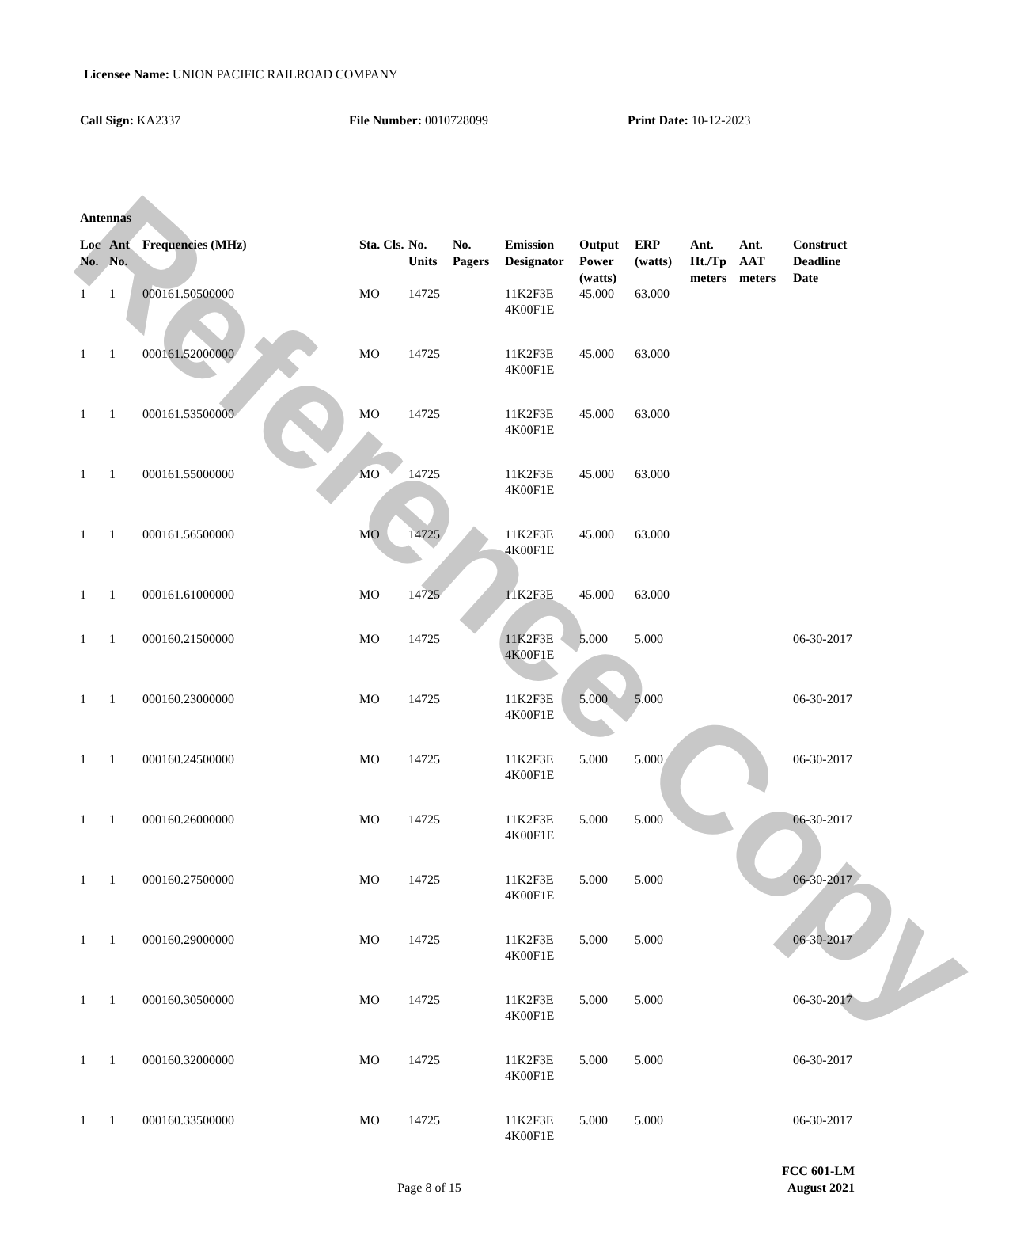Reference Copy
Licensee Name: UNION PACIFIC RAILROAD COMPANY
Call Sign: KA2337 File Number: 0010728099 Print Date: 10-12-2023
Antennas
| Loc No. | Ant No. | Frequencies (MHz) | Sta. Cls. | No. Units | No. Pagers | Emission Designator | Output Power (watts) | ERP (watts) | Ant. Ht./Tp meters | Ant. AAT meters | Construct Deadline Date |
| --- | --- | --- | --- | --- | --- | --- | --- | --- | --- | --- | --- |
| 1 | 1 | 000161.50500000 | MO | 14725 | | 11K2F3E 4K00F1E | 45.000 | 63.000 | | | |
| 1 | 1 | 000161.52000000 | MO | 14725 | | 11K2F3E 4K00F1E | 45.000 | 63.000 | | | |
| 1 | 1 | 000161.53500000 | MO | 14725 | | 11K2F3E 4K00F1E | 45.000 | 63.000 | | | |
| 1 | 1 | 000161.55000000 | MO | 14725 | | 11K2F3E 4K00F1E | 45.000 | 63.000 | | | |
| 1 | 1 | 000161.56500000 | MO | 14725 | | 11K2F3E 4K00F1E | 45.000 | 63.000 | | | |
| 1 | 1 | 000161.61000000 | MO | 14725 | | 11K2F3E | 45.000 | 63.000 | | | |
| 1 | 1 | 000160.21500000 | MO | 14725 | | 11K2F3E 4K00F1E | 5.000 | 5.000 | | | 06-30-2017 |
| 1 | 1 | 000160.23000000 | MO | 14725 | | 11K2F3E 4K00F1E | 5.000 | 5.000 | | | 06-30-2017 |
| 1 | 1 | 000160.24500000 | MO | 14725 | | 11K2F3E 4K00F1E | 5.000 | 5.000 | | | 06-30-2017 |
| 1 | 1 | 000160.26000000 | MO | 14725 | | 11K2F3E 4K00F1E | 5.000 | 5.000 | | | 06-30-2017 |
| 1 | 1 | 000160.27500000 | MO | 14725 | | 11K2F3E 4K00F1E | 5.000 | 5.000 | | | 06-30-2017 |
| 1 | 1 | 000160.29000000 | MO | 14725 | | 11K2F3E 4K00F1E | 5.000 | 5.000 | | | 06-30-2017 |
| 1 | 1 | 000160.30500000 | MO | 14725 | | 11K2F3E 4K00F1E | 5.000 | 5.000 | | | 06-30-2017 |
| 1 | 1 | 000160.32000000 | MO | 14725 | | 11K2F3E 4K00F1E | 5.000 | 5.000 | | | 06-30-2017 |
| 1 | 1 | 000160.33500000 | MO | 14725 | | 11K2F3E 4K00F1E | 5.000 | 5.000 | | | 06-30-2017 |
FCC 601-LM
Page 8 of 15 August 2021